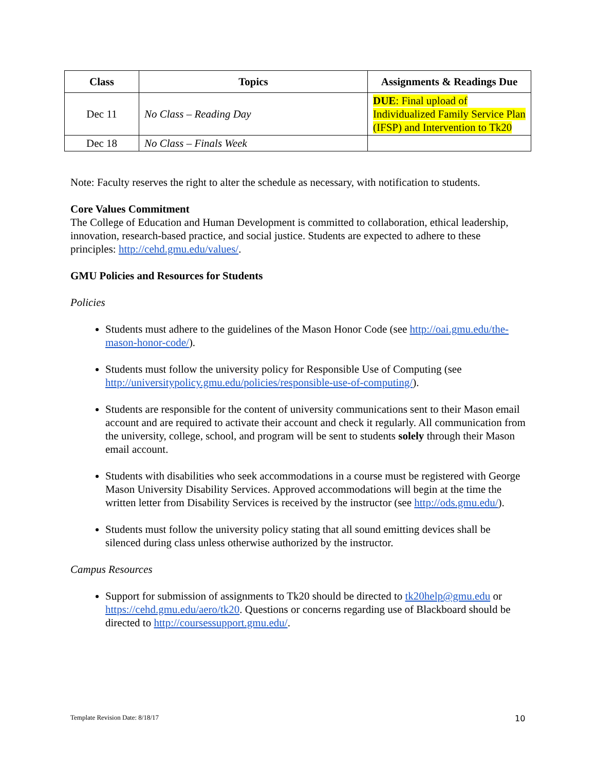| Class | Topics | Assignments & Readings Due |
| --- | --- | --- |
| Dec 11 | No Class – Reading Day | DUE : Final upload of Individualized Family Service Plan (IFSP) and Intervention to Tk20 |
| Dec 18 | No Class – Finals Week | |
Note: Faculty reserves the right to alter the schedule as necessary, with notification to students.
Core Values Commitment
The College of Education and Human Development is committed to collaboration, ethical leadership, innovation, research-based practice, and social justice. Students are expected to adhere to these principles: http://cehd.gmu.edu/values/.
GMU Policies and Resources for Students
Policies
Students must adhere to the guidelines of the Mason Honor Code (see http://oai.gmu.edu/the-mason-honor-code/).
Students must follow the university policy for Responsible Use of Computing (see http://universitypolicy.gmu.edu/policies/responsible-use-of-computing/).
Students are responsible for the content of university communications sent to their Mason email account and are required to activate their account and check it regularly. All communication from the university, college, school, and program will be sent to students solely through their Mason email account.
Students with disabilities who seek accommodations in a course must be registered with George Mason University Disability Services. Approved accommodations will begin at the time the written letter from Disability Services is received by the instructor (see http://ods.gmu.edu/).
Students must follow the university policy stating that all sound emitting devices shall be silenced during class unless otherwise authorized by the instructor.
Campus Resources
Support for submission of assignments to Tk20 should be directed to tk20help@gmu.edu or https://cehd.gmu.edu/aero/tk20. Questions or concerns regarding use of Blackboard should be directed to http://coursessupport.gmu.edu/.
Template Revision Date: 8/18/17
10